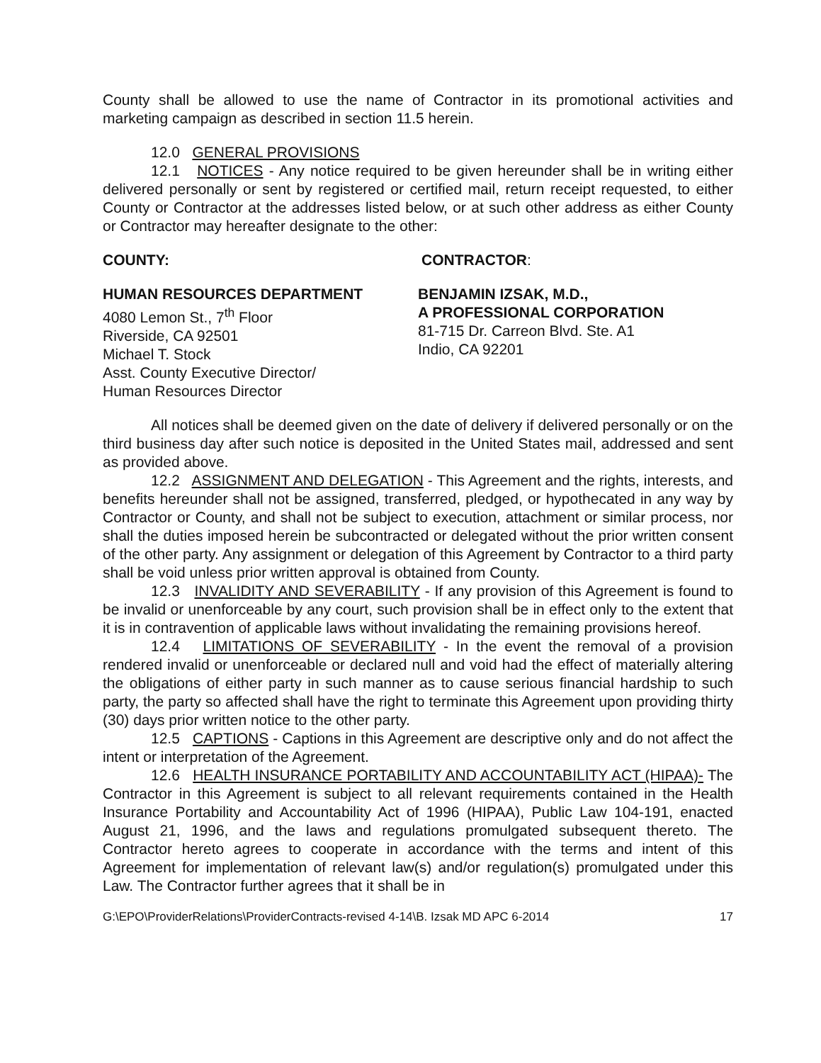County shall be allowed to use the name of Contractor in its promotional activities and marketing campaign as described in section 11.5 herein.
12.0 GENERAL PROVISIONS
12.1 NOTICES - Any notice required to be given hereunder shall be in writing either delivered personally or sent by registered or certified mail, return receipt requested, to either County or Contractor at the addresses listed below, or at such other address as either County or Contractor may hereafter designate to the other:
COUNTY: CONTRACTOR:
HUMAN RESOURCES DEPARTMENT
4080 Lemon St., 7<sup>th</sup> Floor
Riverside, CA 92501
Michael T. Stock
Asst. County Executive Director/
Human Resources Director
BENJAMIN IZSAK, M.D.,
A PROFESSIONAL CORPORATION
81-715 Dr. Carreon Blvd. Ste. A1
Indio, CA 92201
All notices shall be deemed given on the date of delivery if delivered personally or on the third business day after such notice is deposited in the United States mail, addressed and sent as provided above.
12.2 ASSIGNMENT AND DELEGATION - This Agreement and the rights, interests, and benefits hereunder shall not be assigned, transferred, pledged, or hypothecated in any way by Contractor or County, and shall not be subject to execution, attachment or similar process, nor shall the duties imposed herein be subcontracted or delegated without the prior written consent of the other party. Any assignment or delegation of this Agreement by Contractor to a third party shall be void unless prior written approval is obtained from County.
12.3 INVALIDITY AND SEVERABILITY - If any provision of this Agreement is found to be invalid or unenforceable by any court, such provision shall be in effect only to the extent that it is in contravention of applicable laws without invalidating the remaining provisions hereof.
12.4 LIMITATIONS OF SEVERABILITY - In the event the removal of a provision rendered invalid or unenforceable or declared null and void had the effect of materially altering the obligations of either party in such manner as to cause serious financial hardship to such party, the party so affected shall have the right to terminate this Agreement upon providing thirty (30) days prior written notice to the other party.
12.5 CAPTIONS - Captions in this Agreement are descriptive only and do not affect the intent or interpretation of the Agreement.
12.6 HEALTH INSURANCE PORTABILITY AND ACCOUNTABILITY ACT (HIPAA)- The Contractor in this Agreement is subject to all relevant requirements contained in the Health Insurance Portability and Accountability Act of 1996 (HIPAA), Public Law 104-191, enacted August 21, 1996, and the laws and regulations promulgated subsequent thereto. The Contractor hereto agrees to cooperate in accordance with the terms and intent of this Agreement for implementation of relevant law(s) and/or regulation(s) promulgated under this Law. The Contractor further agrees that it shall be in
G:\EPO\ProviderRelations\ProviderContracts-revised 4-14\B. Izsak MD APC 6-2014 17